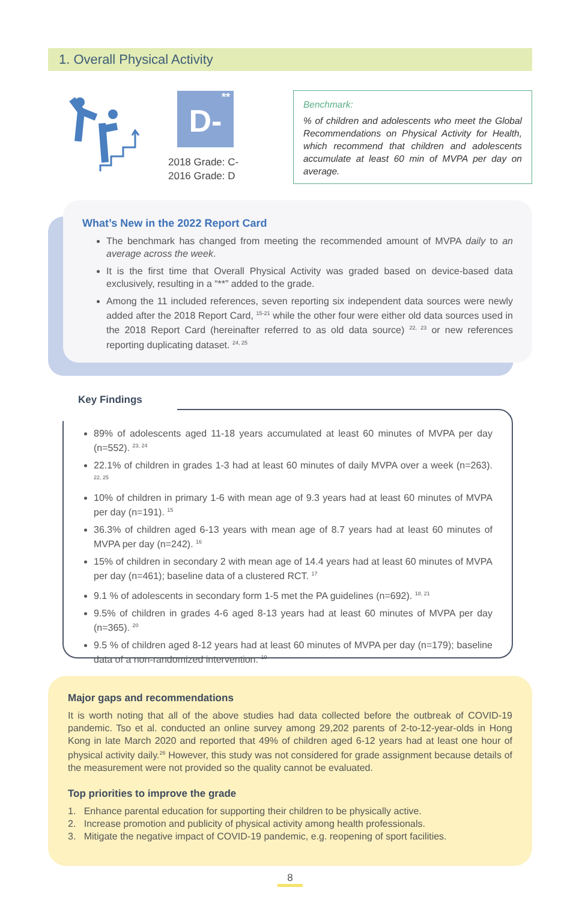1. Overall Physical Activity
D-<sup>**</sup>
2018 Grade: C-
2016 Grade: D
Benchmark:
% of children and adolescents who meet the Global Recommendations on Physical Activity for Health, which recommend that children and adolescents accumulate at least 60 min of MVPA per day on average.
What’s New in the 2022 Report Card
The benchmark has changed from meeting the recommended amount of MVPA daily to an average across the week.
It is the first time that Overall Physical Activity was graded based on device-based data exclusively, resulting in a “**” added to the grade.
Among the 11 included references, seven reporting six independent data sources were newly added after the 2018 Report Card, <sup>15-21</sup> while the other four were either old data sources used in the 2018 Report Card (hereinafter referred to as old data source) <sup>22, 23</sup> or new references reporting duplicating dataset. <sup>24, 25</sup>
89% of adolescents aged 11-18 years accumulated at least 60 minutes of MVPA per day (n=552). <sup>23, 24</sup>
22.1% of children in grades 1-3 had at least 60 minutes of daily MVPA over a week (n=263). <sup>22, 25</sup>
10% of children in primary 1-6 with mean age of 9.3 years had at least 60 minutes of MVPA per day (n=191). <sup>15</sup>
36.3% of children aged 6-13 years with mean age of 8.7 years had at least 60 minutes of MVPA per day (n=242). <sup>16</sup>
15% of children in secondary 2 with mean age of 14.4 years had at least 60 minutes of MVPA per day (n=461); baseline data of a clustered RCT. <sup>17</sup>
9.1 % of adolescents in secondary form 1-5 met the PA guidelines (n=692). <sup>18, 21</sup>
9.5% of children in grades 4-6 aged 8-13 years had at least 60 minutes of MVPA per day (n=365). <sup>20</sup>
9.5 % of children aged 8-12 years had at least 60 minutes of MVPA per day (n=179); baseline data of a non-randomized intervention. <sup>19</sup>
Key Findings
Major gaps and recommendations
It is worth noting that all of the above studies had data collected before the outbreak of COVID-19 pandemic. Tso et al. conducted an online survey among 29,202 parents of 2-to-12-year-olds in Hong Kong in late March 2020 and reported that 49% of children aged 6-12 years had at least one hour of physical activity daily.<sup>26</sup> However, this study was not considered for grade assignment because details of the measurement were not provided so the quality cannot be evaluated.
Top priorities to improve the grade
1. Enhance parental education for supporting their children to be physically active.
2. Increase promotion and publicity of physical activity among health professionals.
3. Mitigate the negative impact of COVID-19 pandemic, e.g. reopening of sport facilities.
8